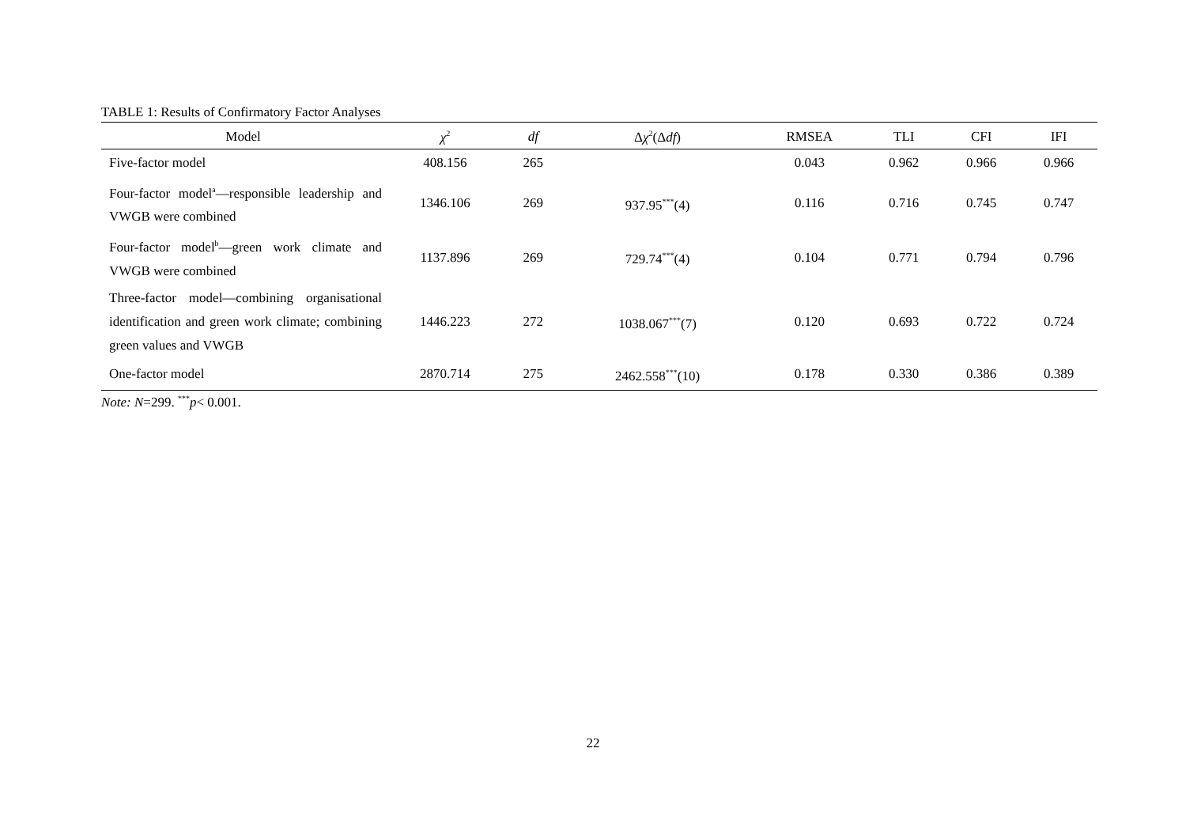TABLE 1: Results of Confirmatory Factor Analyses
| Model | χ<sup>2</sup> | df | Δ χ<sup>2</sup>(Δ df ) | RMSEA | TLI | CFI | IFI |
| --- | --- | --- | --- | --- | --- | --- | --- |
| Five-factor model | 408.156 | 265 | | 0.043 | 0.962 | 0.966 | 0.966 |
| Four-factor model<sup>a</sup>—responsible leadership and VWGB were combined | 1346.106 | 269 | 937.95<sup>***</sup>(4) | 0.116 | 0.716 | 0.745 | 0.747 |
| Four-factor model<sup>b</sup>—green work climate and VWGB were combined | 1137.896 | 269 | 729.74<sup>***</sup>(4) | 0.104 | 0.771 | 0.794 | 0.796 |
| Three-factor model—combining organisational identification and green work climate; combining green values and VWGB | 1446.223 | 272 | 1038.067<sup>***</sup>(7) | 0.120 | 0.693 | 0.722 | 0.724 |
| One-factor model | 2870.714 | 275 | 2462.558<sup>***</sup>(10) | 0.178 | 0.330 | 0.386 | 0.389 |
Note: N=299. <sup>***</sup>p< 0.001.
22